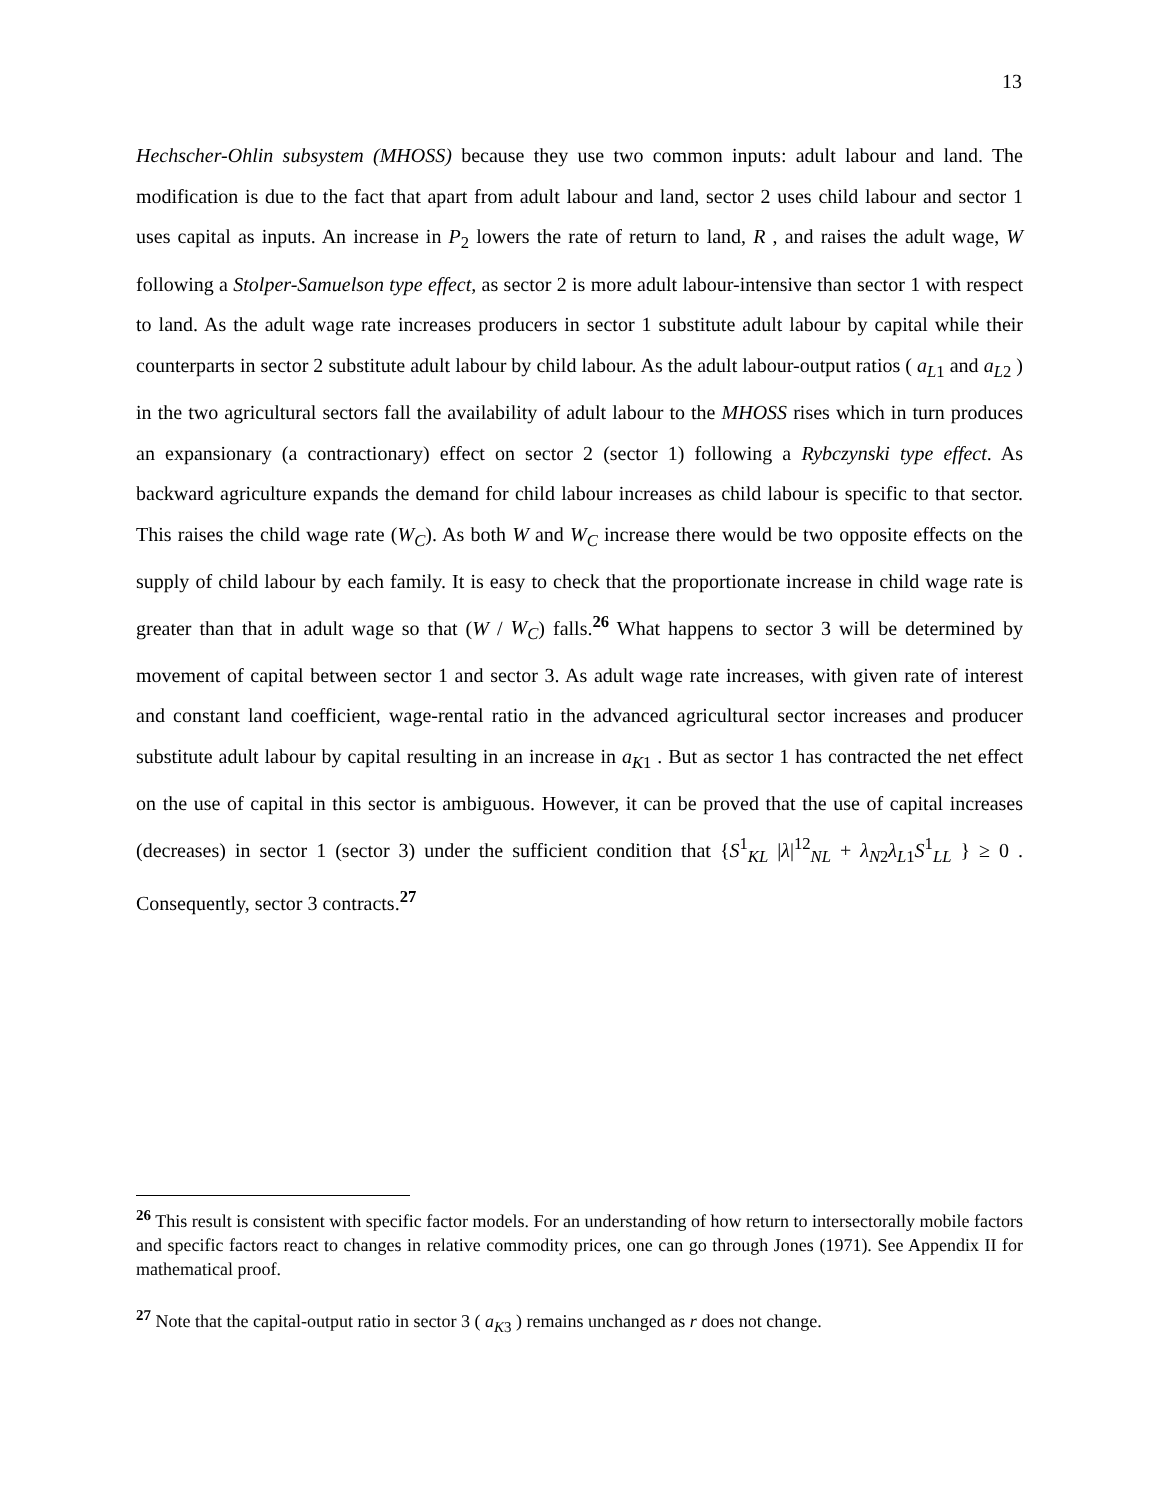13
Hechscher-Ohlin subsystem (MHOSS) because they use two common inputs: adult labour and land. The modification is due to the fact that apart from adult labour and land, sector 2 uses child labour and sector 1 uses capital as inputs. An increase in P<sub>2</sub> lowers the rate of return to land, R , and raises the adult wage, W following a Stolper-Samuelson type effect, as sector 2 is more adult labour-intensive than sector 1 with respect to land. As the adult wage rate increases producers in sector 1 substitute adult labour by capital while their counterparts in sector 2 substitute adult labour by child labour. As the adult labour-output ratios ( a<sub>L1</sub> and a<sub>L2</sub> ) in the two agricultural sectors fall the availability of adult labour to the MHOSS rises which in turn produces an expansionary (a contractionary) effect on sector 2 (sector 1) following a Rybczynski type effect. As backward agriculture expands the demand for child labour increases as child labour is specific to that sector. This raises the child wage rate (W<sub>C</sub>). As both W and W<sub>C</sub> increase there would be two opposite effects on the supply of child labour by each family. It is easy to check that the proportionate increase in child wage rate is greater than that in adult wage so that (W / W<sub>C</sub>) falls.<sup>26</sup> What happens to sector 3 will be determined by movement of capital between sector 1 and sector 3. As adult wage rate increases, with given rate of interest and constant land coefficient, wage-rental ratio in the advanced agricultural sector increases and producer substitute adult labour by capital resulting in an increase in a<sub>K1</sub> . But as sector 1 has contracted the net effect on the use of capital in this sector is ambiguous. However, it can be proved that the use of capital increases (decreases) in sector 1 (sector 3) under the sufficient condition that {S<sup>1</sup><sub>KL</sub> |λ|<sup>12</sup><sub>NL</sub> + λ<sub>N2</sub>λ<sub>L1</sub>S<sup>1</sup><sub>LL</sub> } ≥ 0 . Consequently, sector 3 contracts.<sup>27</sup>
<sup>26</sup> This result is consistent with specific factor models. For an understanding of how return to intersectorally mobile factors and specific factors react to changes in relative commodity prices, one can go through Jones (1971). See Appendix II for mathematical proof.
<sup>27</sup> Note that the capital-output ratio in sector 3 ( a<sub>K3</sub> ) remains unchanged as r does not change.